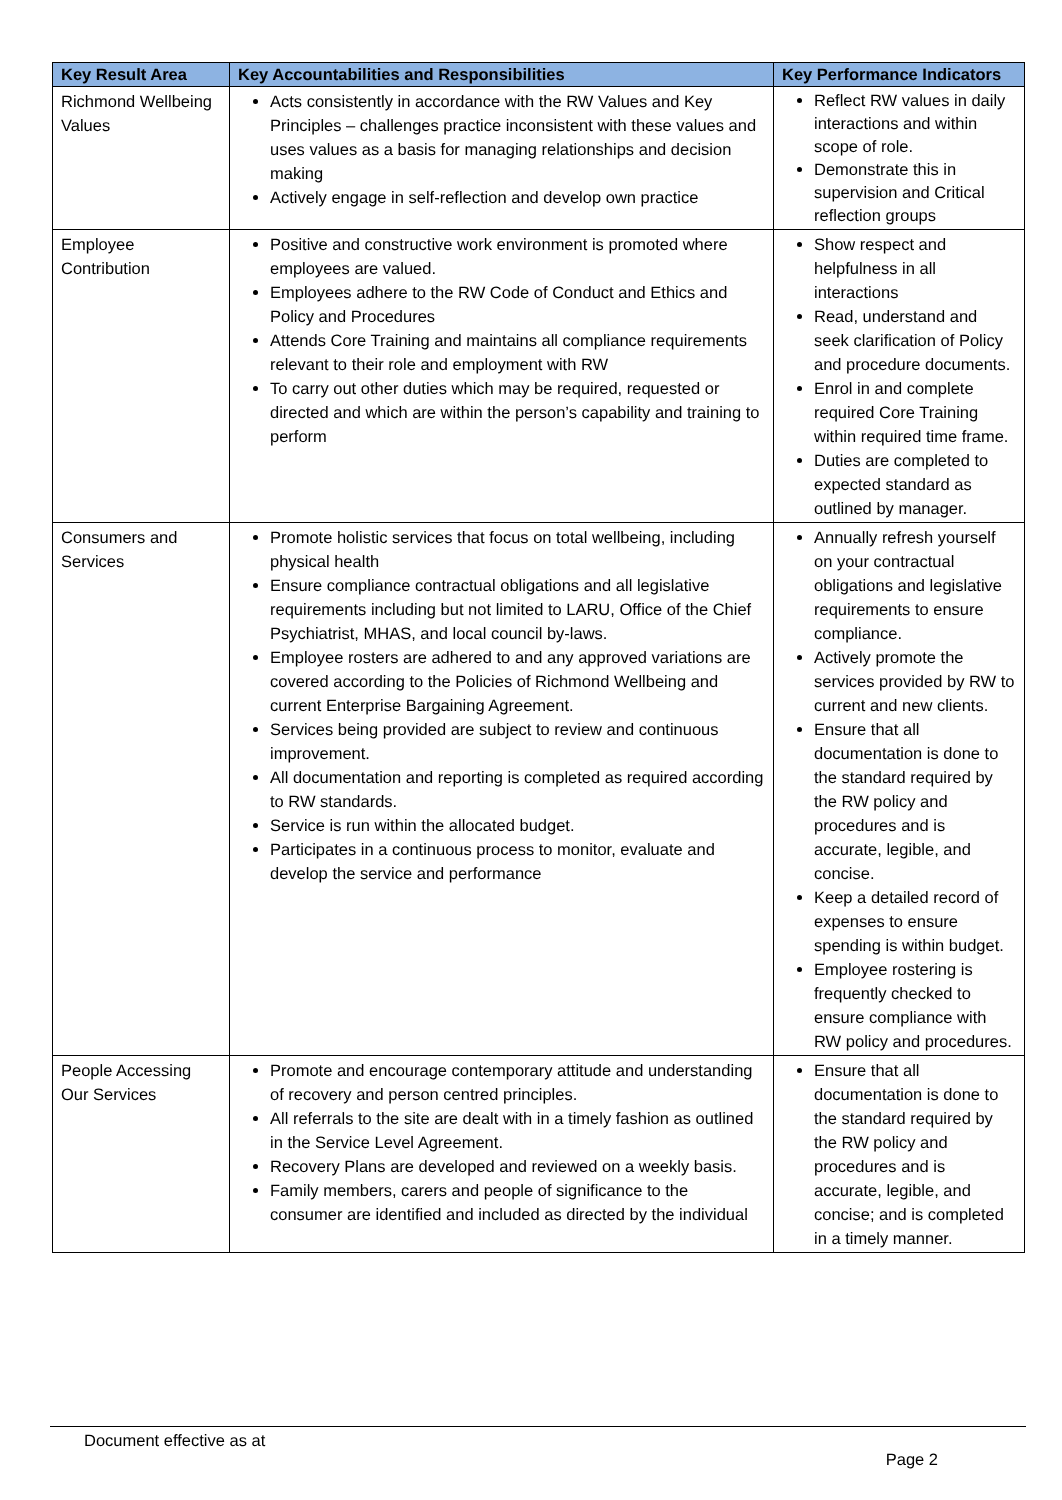| Key Result Area | Key Accountabilities and Responsibilities | Key Performance Indicators |
| --- | --- | --- |
| Richmond Wellbeing Values | Acts consistently in accordance with the RW Values and Key Principles – challenges practice inconsistent with these values and uses values as a basis for managing relationships and decision making Actively engage in self-reflection and develop own practice | Reflect RW values in daily interactions and within scope of role. Demonstrate this in supervision and Critical reflection groups |
| Employee Contribution | Positive and constructive work environment is promoted where employees are valued. Employees adhere to the RW Code of Conduct and Ethics and Policy and Procedures Attends Core Training and maintains all compliance requirements relevant to their role and employment with RW To carry out other duties which may be required, requested or directed and which are within the person’s capability and training to perform | Show respect and helpfulness in all interactions Read, understand and seek clarification of Policy and procedure documents. Enrol in and complete required Core Training within required time frame. Duties are completed to expected standard as outlined by manager. |
| Consumers and Services | Promote holistic services that focus on total wellbeing, including physical health Ensure compliance contractual obligations and all legislative requirements including but not limited to LARU, Office of the Chief Psychiatrist, MHAS, and local council by-laws. Employee rosters are adhered to and any approved variations are covered according to the Policies of Richmond Wellbeing and current Enterprise Bargaining Agreement. Services being provided are subject to review and continuous improvement. All documentation and reporting is completed as required according to RW standards. Service is run within the allocated budget. Participates in a continuous process to monitor, evaluate and develop the service and performance | Annually refresh yourself on your contractual obligations and legislative requirements to ensure compliance. Actively promote the services provided by RW to current and new clients. Ensure that all documentation is done to the standard required by the RW policy and procedures and is accurate, legible, and concise. Keep a detailed record of expenses to ensure spending is within budget. Employee rostering is frequently checked to ensure compliance with RW policy and procedures. |
| People Accessing Our Services | Promote and encourage contemporary attitude and understanding of recovery and person centred principles. All referrals to the site are dealt with in a timely fashion as outlined in the Service Level Agreement. Recovery Plans are developed and reviewed on a weekly basis. Family members, carers and people of significance to the consumer are identified and included as directed by the individual | Ensure that all documentation is done to the standard required by the RW policy and procedures and is accurate, legible, and concise; and is completed in a timely manner. |
Document effective as at
Page 2